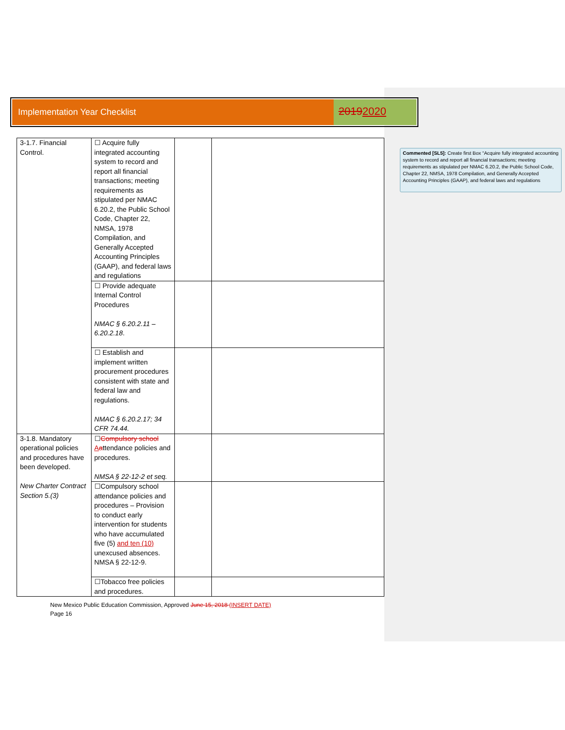Implementation Year Checklist
20192020
| 3-1.7. Financial Control. | ☐ Acquire fully integrated accounting system to record and report all financial transactions; meeting requirements as stipulated per NMAC 6.20.2, the Public School Code, Chapter 22, NMSA, 1978 Compilation, and Generally Accepted Accounting Principles (GAAP), and federal laws and regulations | | |
| | ☐ Provide adequate Internal Control Procedures NMAC § 6.20.2.11 – 6.20.2.18 . | | |
| | ☐ Establish and implement written procurement procedures consistent with state and federal law and regulations. NMAC § 6.20.2.17; 34 CFR 74.44. | | |
| 3-1.8. Mandatory operational policies and procedures have been developed. New Charter Contract Section 5.(3) | ☐ Compulsory school A a ttendance policies and procedures. NMSA § 22-12-2 et seq. | | |
| | ☐Compulsory school attendance policies and procedures – Provision to conduct early intervention for students who have accumulated five (5) and ten (10) unexcused absences. NMSA § 22-12-9. | | |
| | ☐Tobacco free policies and procedures. | | |
New Mexico Public Education Commission, Approved June 15, 2018 (INSERT DATE)
Page 16
Commented [SL5]: Create first Box “Acquire fully integrated accounting system to record and report all financial transactions; meeting requirements as stipulated per NMAC 6.20.2, the Public School Code, Chapter 22, NMSA, 1978 Compilation, and Generally Accepted Accounting Principles (GAAP), and federal laws and regulations